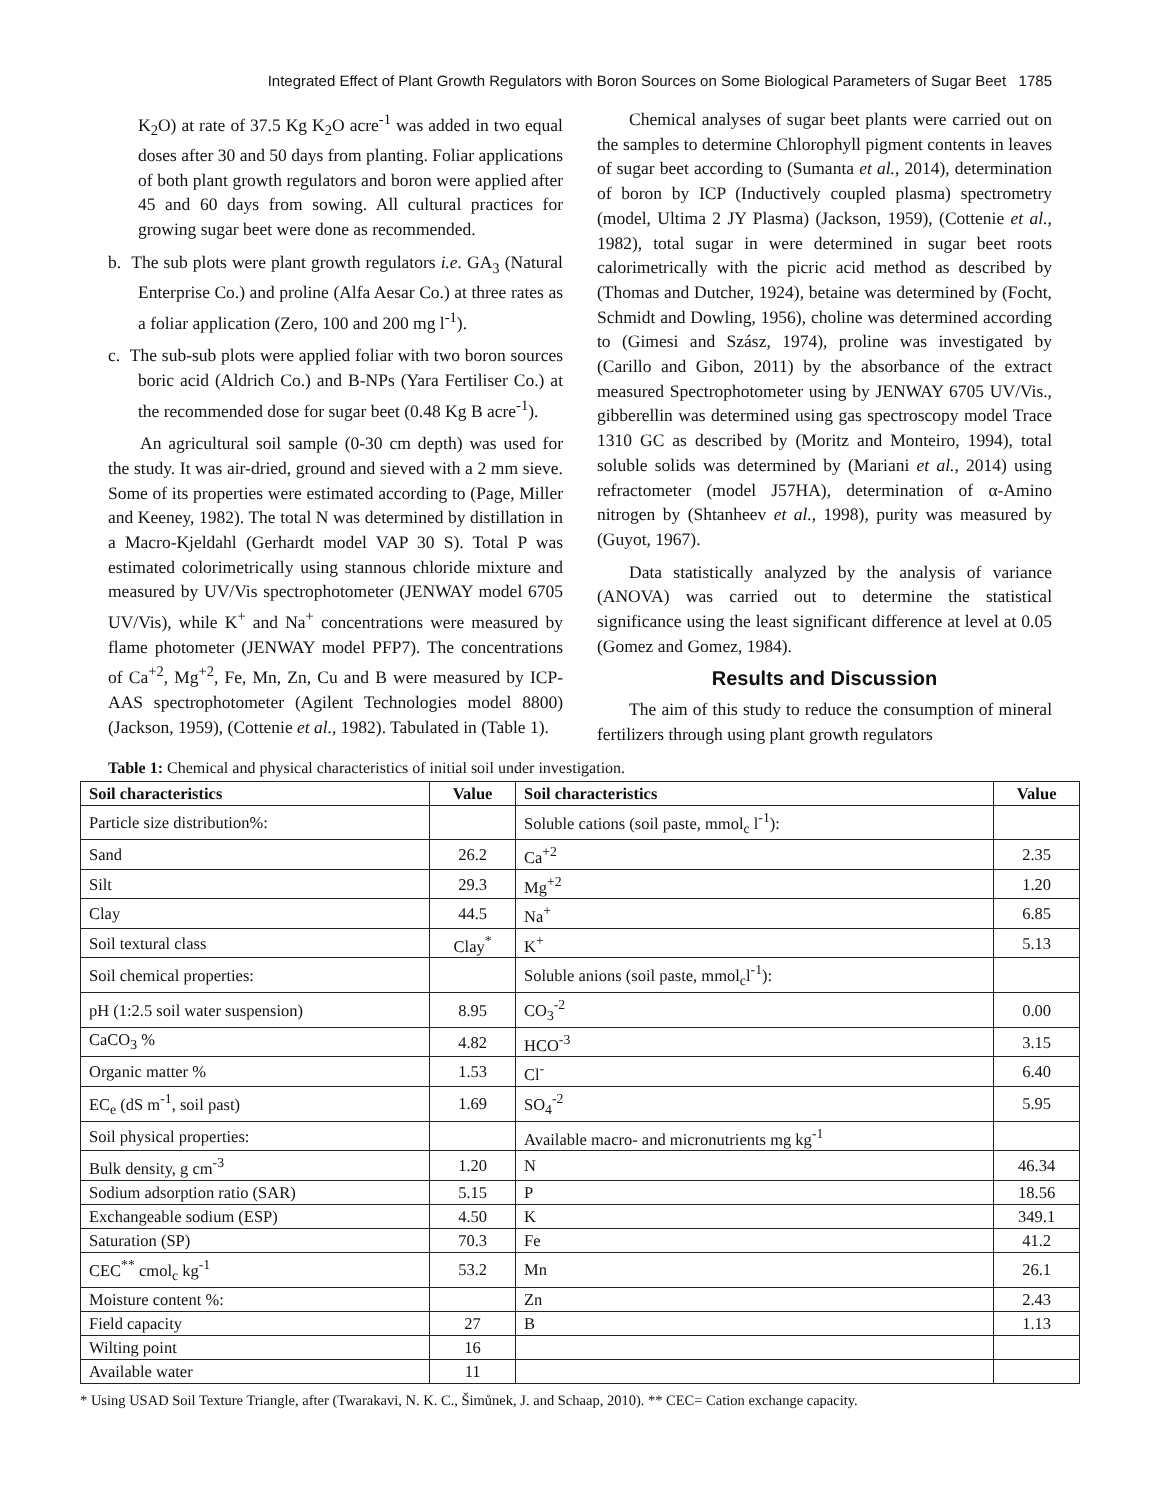Integrated Effect of Plant Growth Regulators with Boron Sources on Some Biological Parameters of Sugar Beet 1785
K<sub>2</sub>O) at rate of 37.5 Kg K<sub>2</sub>O acre<sup>-1</sup> was added in two equal doses after 30 and 50 days from planting. Foliar applications of both plant growth regulators and boron were applied after 45 and 60 days from sowing. All cultural practices for growing sugar beet were done as recommended.
b. The sub plots were plant growth regulators i.e. GA<sub>3</sub> (Natural Enterprise Co.) and proline (Alfa Aesar Co.) at three rates as a foliar application (Zero, 100 and 200 mg l<sup>-1</sup>).
c. The sub-sub plots were applied foliar with two boron sources boric acid (Aldrich Co.) and B-NPs (Yara Fertiliser Co.) at the recommended dose for sugar beet (0.48 Kg B acre<sup>-1</sup>).
An agricultural soil sample (0-30 cm depth) was used for the study. It was air-dried, ground and sieved with a 2 mm sieve. Some of its properties were estimated according to (Page, Miller and Keeney, 1982). The total N was determined by distillation in a Macro-Kjeldahl (Gerhardt model VAP 30 S). Total P was estimated colorimetrically using stannous chloride mixture and measured by UV/Vis spectrophotometer (JENWAY model 6705 UV/Vis), while K<sup>+</sup> and Na<sup>+</sup> concentrations were measured by flame photometer (JENWAY model PFP7). The concentrations of Ca<sup>+2</sup>, Mg<sup>+2</sup>, Fe, Mn, Zn, Cu and B were measured by ICP-AAS spectrophotometer (Agilent Technologies model 8800) (Jackson, 1959), (Cottenie et al., 1982). Tabulated in (Table 1).
Chemical analyses of sugar beet plants were carried out on the samples to determine Chlorophyll pigment contents in leaves of sugar beet according to (Sumanta et al., 2014), determination of boron by ICP (Inductively coupled plasma) spectrometry (model, Ultima 2 JY Plasma) (Jackson, 1959), (Cottenie et al., 1982), total sugar in were determined in sugar beet roots calorimetrically with the picric acid method as described by (Thomas and Dutcher, 1924), betaine was determined by (Focht, Schmidt and Dowling, 1956), choline was determined according to (Gimesi and Szász, 1974), proline was investigated by (Carillo and Gibon, 2011) by the absorbance of the extract measured Spectrophotometer using by JENWAY 6705 UV/Vis., gibberellin was determined using gas spectroscopy model Trace 1310 GC as described by (Moritz and Monteiro, 1994), total soluble solids was determined by (Mariani et al., 2014) using refractometer (model J57HA), determination of α-Amino nitrogen by (Shtanheev et al., 1998), purity was measured by (Guyot, 1967).
Data statistically analyzed by the analysis of variance (ANOVA) was carried out to determine the statistical significance using the least significant difference at level at 0.05 (Gomez and Gomez, 1984).
Results and Discussion
The aim of this study to reduce the consumption of mineral fertilizers through using plant growth regulators
Table 1: Chemical and physical characteristics of initial soil under investigation.
| Soil characteristics | Value | Soil characteristics | Value |
| --- | --- | --- | --- |
| Particle size distribution%: | | Soluble cations (soil paste, mmol<sub>c</sub> l<sup>-1</sup>): | |
| Sand | 26.2 | Ca<sup>+2</sup> | 2.35 |
| Silt | 29.3 | Mg<sup>+2</sup> | 1.20 |
| Clay | 44.5 | Na<sup>+</sup> | 6.85 |
| Soil textural class | Clay<sup>*</sup> | K<sup>+</sup> | 5.13 |
| Soil chemical properties: | | Soluble anions (soil paste, mmol<sub>c</sub>l<sup>-1</sup>): | |
| pH (1:2.5 soil water suspension) | 8.95 | CO<sub>3</sub><sup>-2</sup> | 0.00 |
| CaCO<sub>3</sub> % | 4.82 | HCO<sup>-3</sup> | 3.15 |
| Organic matter % | 1.53 | Cl<sup>-</sup> | 6.40 |
| EC<sub>e</sub> (dS m<sup>-1</sup>, soil past) | 1.69 | SO<sub>4</sub><sup>-2</sup> | 5.95 |
| Soil physical properties: | | Available macro- and micronutrients mg kg<sup>-1</sup> | |
| Bulk density, g cm<sup>-3</sup> | 1.20 | N | 46.34 |
| Sodium adsorption ratio (SAR) | 5.15 | P | 18.56 |
| Exchangeable sodium (ESP) | 4.50 | K | 349.1 |
| Saturation (SP) | 70.3 | Fe | 41.2 |
| CEC<sup>**</sup> cmol<sub>c</sub> kg<sup>-1</sup> | 53.2 | Mn | 26.1 |
| Moisture content %: | | Zn | 2.43 |
| Field capacity | 27 | B | 1.13 |
| Wilting point | 16 | | |
| Available water | 11 | | |
* Using USAD Soil Texture Triangle, after (Twarakavi, N. K. C., Šimůnek, J. and Schaap, 2010). ** CEC= Cation exchange capacity.